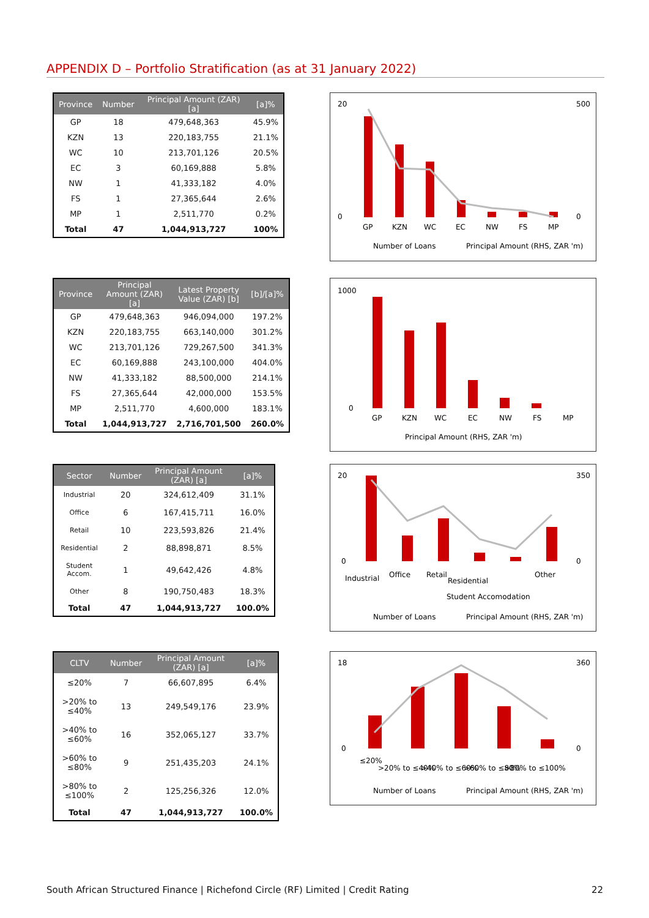APPENDIX D – Portfolio Stratification (as at 31 January 2022)
| Province | Number | Principal Amount (ZAR) [a] | [a]% |
| --- | --- | --- | --- |
| GP | 18 | 479,648,363 | 45.9% |
| KZN | 13 | 220,183,755 | 21.1% |
| WC | 10 | 213,701,126 | 20.5% |
| EC | 3 | 60,169,888 | 5.8% |
| NW | 1 | 41,333,182 | 4.0% |
| FS | 1 | 27,365,644 | 2.6% |
| MP | 1 | 2,511,770 | 0.2% |
| Total | 47 | 1,044,913,727 | 100% |
| Province | Principal Amount (ZAR) [a] | Latest Property Value (ZAR) [b] | [b]/[a]% |
| --- | --- | --- | --- |
| GP | 479,648,363 | 946,094,000 | 197.2% |
| KZN | 220,183,755 | 663,140,000 | 301.2% |
| WC | 213,701,126 | 729,267,500 | 341.3% |
| EC | 60,169,888 | 243,100,000 | 404.0% |
| NW | 41,333,182 | 88,500,000 | 214.1% |
| FS | 27,365,644 | 42,000,000 | 153.5% |
| MP | 2,511,770 | 4,600,000 | 183.1% |
| Total | 1,044,913,727 | 2,716,701,500 | 260.0% |
| Sector | Number | Principal Amount (ZAR) [a] | [a]% |
| --- | --- | --- | --- |
| Industrial | 20 | 324,612,409 | 31.1% |
| Office | 6 | 167,415,711 | 16.0% |
| Retail | 10 | 223,593,826 | 21.4% |
| Residential | 2 | 88,898,871 | 8.5% |
| Student Accom. | 1 | 49,642,426 | 4.8% |
| Other | 8 | 190,750,483 | 18.3% |
| Total | 47 | 1,044,913,727 | 100.0% |
| CLTV | Number | Principal Amount (ZAR) [a] | [a]% |
| --- | --- | --- | --- |
| ≤20% | 7 | 66,607,895 | 6.4% |
| >20% to ≤40% | 13 | 249,549,176 | 23.9% |
| >40% to ≤60% | 16 | 352,065,127 | 33.7% |
| >60% to ≤80% | 9 | 251,435,203 | 24.1% |
| >80% to ≤100% | 2 | 125,256,326 | 12.0% |
| Total | 47 | 1,044,913,727 | 100.0% |
20
0
500
0
GP
KZN
WC
EC
NW
FS
MP
Number of Loans
Principal Amount (RHS, ZAR 'm)
1000
0
GP
KZN
WC
EC
NW
FS
MP
Principal Amount (RHS, ZAR 'm)
20
0
350
0
Industrial
Office
Retail
Residential
Student Accomodation
Other
Number of Loans
Principal Amount (RHS, ZAR 'm)
18
0
360
0
≤20%
>20% to ≤40%
>40% to ≤60%
>60% to ≤80%
>80% to ≤100%
Number of Loans
Principal Amount (RHS, ZAR 'm)
South African Structured Finance | Richefond Circle (RF) Limited | Credit Rating 22